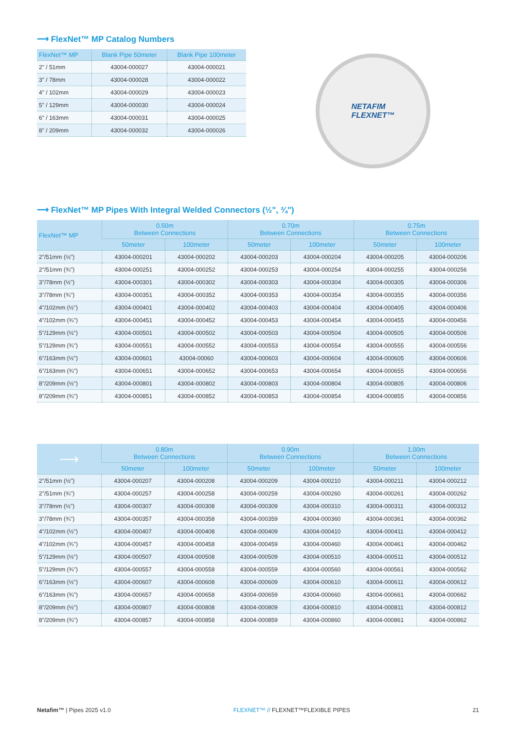⟶ FlexNet™ MP Catalog Numbers
| FlexNet™ MP | Blank Pipe 50meter | Blank Pipe 100meter |
| --- | --- | --- |
| 2" / 51mm | 43004-000027 | 43004-000021 |
| 3" / 78mm | 43004-000028 | 43004-000022 |
| 4" / 102mm | 43004-000029 | 43004-000023 |
| 5" / 129mm | 43004-000030 | 43004-000024 |
| 6" / 163mm | 43004-000031 | 43004-000025 |
| 8" / 209mm | 43004-000032 | 43004-000026 |
NETAFIM
FLEXNET™
⟶ FlexNet™ MP Pipes With Integral Welded Connectors (½", ¾")
| FlexNet™ MP | 0.50m Between Connections | | 0.70m Between Connections | | 0.75m Between Connections | |
| --- | --- | --- | --- | --- | --- | --- |
| | 50meter | 100meter | 50meter | 100meter | 50meter | 100meter |
| 2"/51mm (½") | 43004-000201 | 43004-000202 | 43004-000203 | 43004-000204 | 43004-000205 | 43004-000206 |
| 2"/51mm (¾") | 43004-000251 | 43004-000252 | 43004-000253 | 43004-000254 | 43004-000255 | 43004-000256 |
| 3"/78mm (½") | 43004-000301 | 43004-000302 | 43004-000303 | 43004-000304 | 43004-000305 | 43004-000306 |
| 3"/78mm (¾") | 43004-000351 | 43004-000352 | 43004-000353 | 43004-000354 | 43004-000355 | 43004-000356 |
| 4"/102mm (½") | 43004-000401 | 43004-000402 | 43004-000403 | 43004-000404 | 43004-000405 | 43004-000406 |
| 4"/102mm (¾") | 43004-000451 | 43004-000452 | 43004-000453 | 43004-000454 | 43004-000455 | 43004-000456 |
| 5"/129mm (½") | 43004-000501 | 43004-000502 | 43004-000503 | 43004-000504 | 43004-000505 | 43004-000506 |
| 5"/129mm (¾") | 43004-000551 | 43004-000552 | 43004-000553 | 43004-000554 | 43004-000555 | 43004-000556 |
| 6"/163mm (½") | 43004-000601 | 43004-00060 | 43004-000603 | 43004-000604 | 43004-000605 | 43004-000606 |
| 6"/163mm (¾") | 43004-000651 | 43004-000652 | 43004-000653 | 43004-000654 | 43004-000655 | 43004-000656 |
| 8"/209mm (½") | 43004-000801 | 43004-000802 | 43004-000803 | 43004-000804 | 43004-000805 | 43004-000806 |
| 8"/209mm (¾") | 43004-000851 | 43004-000852 | 43004-000853 | 43004-000854 | 43004-000855 | 43004-000856 |
| ⟶ | 0.80m Between Connections | | 0.90m Between Connections | | 1.00m Between Connections | |
| --- | --- | --- | --- | --- | --- | --- |
| | 50meter | 100meter | 50meter | 100meter | 50meter | 100meter |
| 2"/51mm (½") | 43004-000207 | 43004-000208 | 43004-000209 | 43004-000210 | 43004-000211 | 43004-000212 |
| 2"/51mm (¾") | 43004-000257 | 43004-000258 | 43004-000259 | 43004-000260 | 43004-000261 | 43004-000262 |
| 3"/78mm (½") | 43004-000307 | 43004-000308 | 43004-000309 | 43004-000310 | 43004-000311 | 43004-000312 |
| 3"/78mm (¾") | 43004-000357 | 43004-000358 | 43004-000359 | 43004-000360 | 43004-000361 | 43004-000362 |
| 4"/102mm (½") | 43004-000407 | 43004-000408 | 43004-000409 | 43004-000410 | 43004-000411 | 43004-000412 |
| 4"/102mm (¾") | 43004-000457 | 43004-000458 | 43004-000459 | 43004-000460 | 43004-000461 | 43004-000462 |
| 5"/129mm (½") | 43004-000507 | 43004-000508 | 43004-000509 | 43004-000510 | 43004-000511 | 43004-000512 |
| 5"/129mm (¾") | 43004-000557 | 43004-000558 | 43004-000559 | 43004-000560 | 43004-000561 | 43004-000562 |
| 6"/163mm (½") | 43004-000607 | 43004-000608 | 43004-000609 | 43004-000610 | 43004-000611 | 43004-000612 |
| 6"/163mm (¾") | 43004-000657 | 43004-000658 | 43004-000659 | 43004-000660 | 43004-000661 | 43004-000662 |
| 8"/209mm (½") | 43004-000807 | 43004-000808 | 43004-000809 | 43004-000810 | 43004-000811 | 43004-000812 |
| 8"/209mm (¾") | 43004-000857 | 43004-000858 | 43004-000859 | 43004-000860 | 43004-000861 | 43004-000862 |
Netafim™ | Pipes 2025 v1.0 FLEXNET™ // FLEXNET™FLEXIBLE PIPES 21